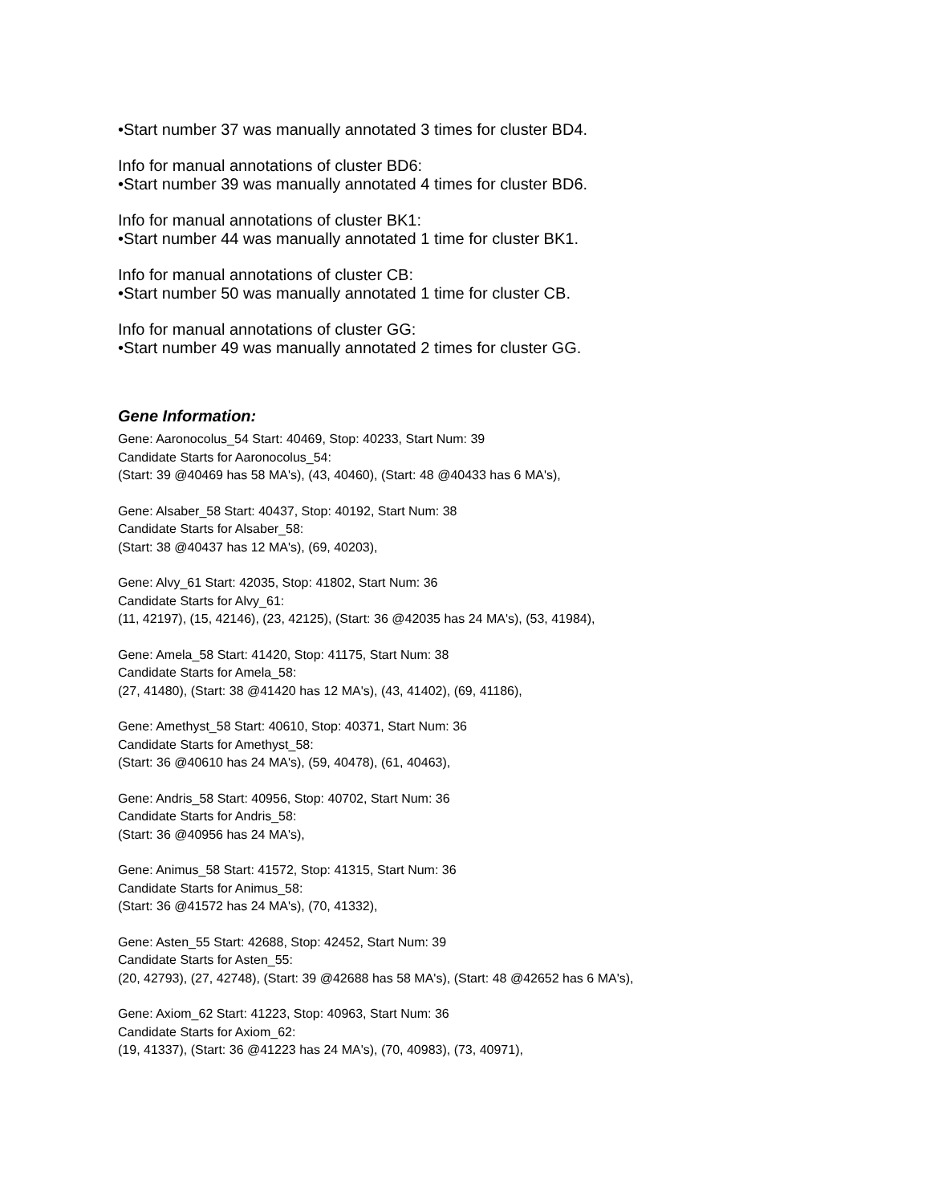•Start number 37 was manually annotated 3 times for cluster BD4.
Info for manual annotations of cluster BD6:
•Start number 39 was manually annotated 4 times for cluster BD6.
Info for manual annotations of cluster BK1:
•Start number 44 was manually annotated 1 time for cluster BK1.
Info for manual annotations of cluster CB:
•Start number 50 was manually annotated 1 time for cluster CB.
Info for manual annotations of cluster GG:
•Start number 49 was manually annotated 2 times for cluster GG.
Gene Information:
Gene: Aaronocolus_54 Start: 40469, Stop: 40233, Start Num: 39
Candidate Starts for Aaronocolus_54:
(Start: 39 @40469 has 58 MA's), (43, 40460), (Start: 48 @40433 has 6 MA's),
Gene: Alsaber_58 Start: 40437, Stop: 40192, Start Num: 38
Candidate Starts for Alsaber_58:
(Start: 38 @40437 has 12 MA's), (69, 40203),
Gene: Alvy_61 Start: 42035, Stop: 41802, Start Num: 36
Candidate Starts for Alvy_61:
(11, 42197), (15, 42146), (23, 42125), (Start: 36 @42035 has 24 MA's), (53, 41984),
Gene: Amela_58 Start: 41420, Stop: 41175, Start Num: 38
Candidate Starts for Amela_58:
(27, 41480), (Start: 38 @41420 has 12 MA's), (43, 41402), (69, 41186),
Gene: Amethyst_58 Start: 40610, Stop: 40371, Start Num: 36
Candidate Starts for Amethyst_58:
(Start: 36 @40610 has 24 MA's), (59, 40478), (61, 40463),
Gene: Andris_58 Start: 40956, Stop: 40702, Start Num: 36
Candidate Starts for Andris_58:
(Start: 36 @40956 has 24 MA's),
Gene: Animus_58 Start: 41572, Stop: 41315, Start Num: 36
Candidate Starts for Animus_58:
(Start: 36 @41572 has 24 MA's), (70, 41332),
Gene: Asten_55 Start: 42688, Stop: 42452, Start Num: 39
Candidate Starts for Asten_55:
(20, 42793), (27, 42748), (Start: 39 @42688 has 58 MA's), (Start: 48 @42652 has 6 MA's),
Gene: Axiom_62 Start: 41223, Stop: 40963, Start Num: 36
Candidate Starts for Axiom_62:
(19, 41337), (Start: 36 @41223 has 24 MA's), (70, 40983), (73, 40971),